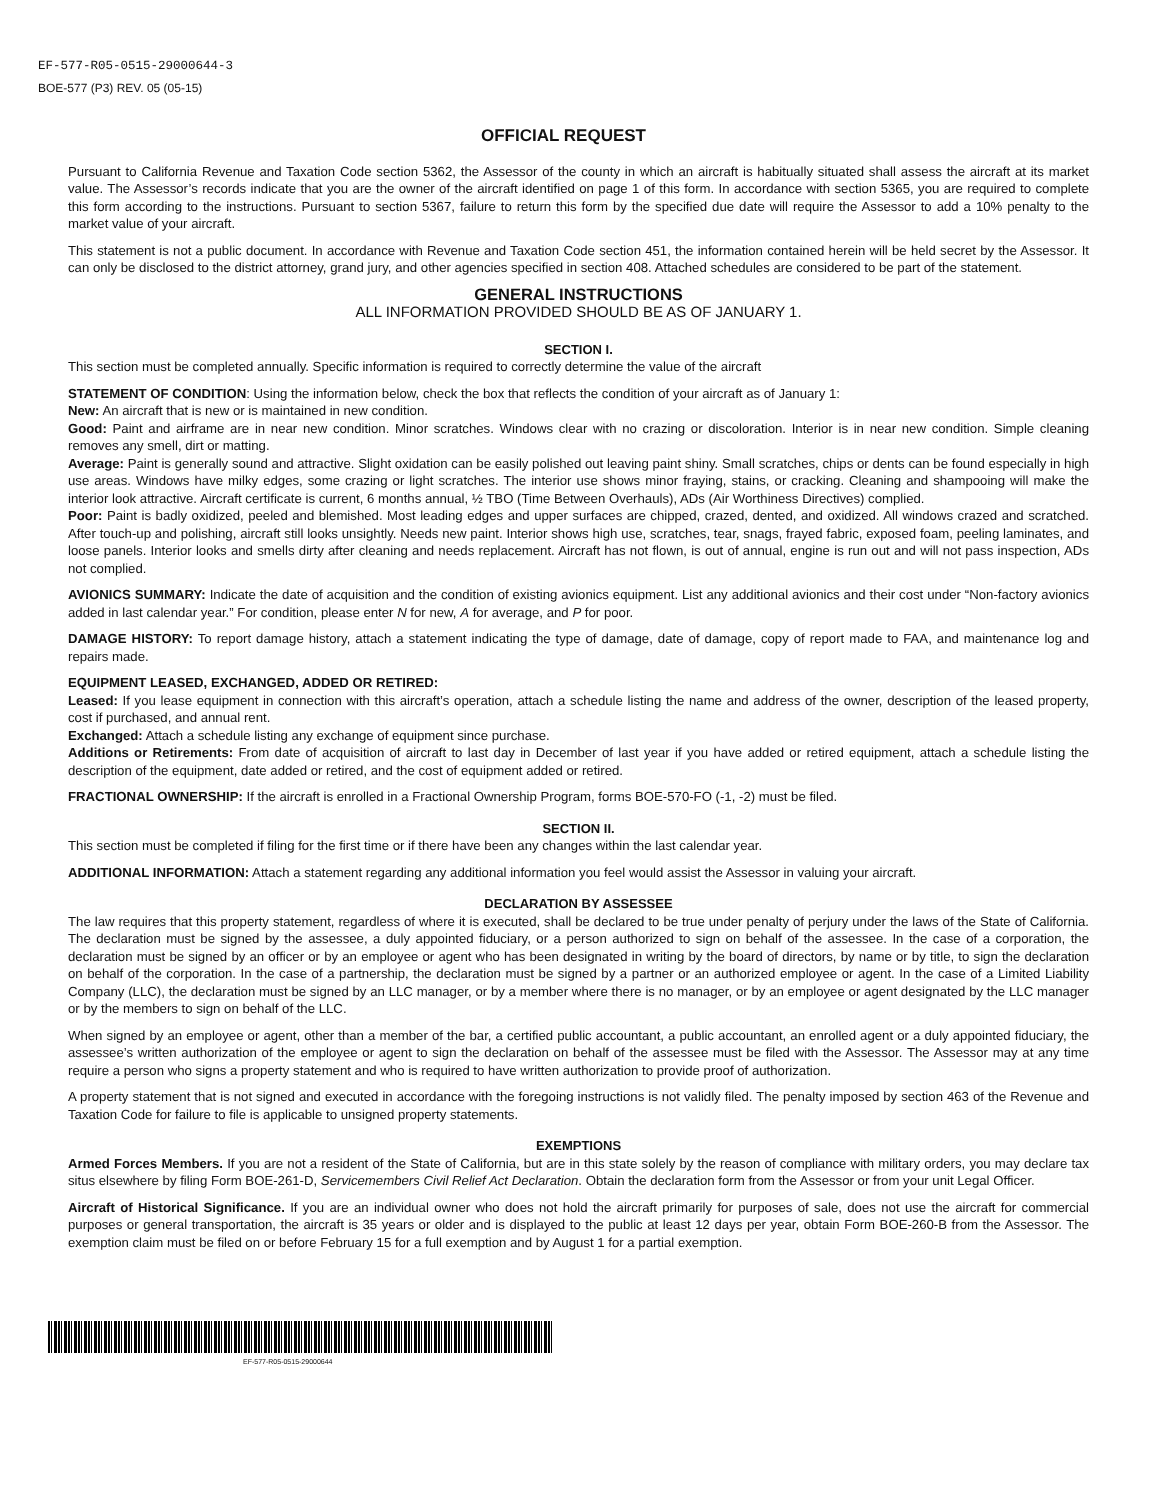EF-577-R05-0515-29000644-3
BOE-577 (P3) REV. 05 (05-15)
OFFICIAL REQUEST
Pursuant to California Revenue and Taxation Code section 5362, the Assessor of the county in which an aircraft is habitually situated shall assess the aircraft at its market value. The Assessor’s records indicate that you are the owner of the aircraft identified on page 1 of this form. In accordance with section 5365, you are required to complete this form according to the instructions. Pursuant to section 5367, failure to return this form by the specified due date will require the Assessor to add a 10% penalty to the market value of your aircraft.
This statement is not a public document. In accordance with Revenue and Taxation Code section 451, the information contained herein will be held secret by the Assessor. It can only be disclosed to the district attorney, grand jury, and other agencies specified in section 408. Attached schedules are considered to be part of the statement.
GENERAL INSTRUCTIONS
ALL INFORMATION PROVIDED SHOULD BE AS OF JANUARY 1.
SECTION I.
This section must be completed annually. Specific information is required to correctly determine the value of the aircraft
STATEMENT OF CONDITION: Using the information below, check the box that reflects the condition of your aircraft as of January 1:
New: An aircraft that is new or is maintained in new condition.
Good: Paint and airframe are in near new condition. Minor scratches. Windows clear with no crazing or discoloration. Interior is in near new condition. Simple cleaning removes any smell, dirt or matting.
Average: Paint is generally sound and attractive. Slight oxidation can be easily polished out leaving paint shiny. Small scratches, chips or dents can be found especially in high use areas. Windows have milky edges, some crazing or light scratches. The interior use shows minor fraying, stains, or cracking. Cleaning and shampooing will make the interior look attractive. Aircraft certificate is current, 6 months annual, ½ TBO (Time Between Overhauls), ADs (Air Worthiness Directives) complied.
Poor: Paint is badly oxidized, peeled and blemished. Most leading edges and upper surfaces are chipped, crazed, dented, and oxidized. All windows crazed and scratched. After touch-up and polishing, aircraft still looks unsightly. Needs new paint. Interior shows high use, scratches, tear, snags, frayed fabric, exposed foam, peeling laminates, and loose panels. Interior looks and smells dirty after cleaning and needs replacement. Aircraft has not flown, is out of annual, engine is run out and will not pass inspection, ADs not complied.
AVIONICS SUMMARY: Indicate the date of acquisition and the condition of existing avionics equipment. List any additional avionics and their cost under “Non-factory avionics added in last calendar year.” For condition, please enter N for new, A for average, and P for poor.
DAMAGE HISTORY: To report damage history, attach a statement indicating the type of damage, date of damage, copy of report made to FAA, and maintenance log and repairs made.
EQUIPMENT LEASED, EXCHANGED, ADDED OR RETIRED:
Leased: If you lease equipment in connection with this aircraft’s operation, attach a schedule listing the name and address of the owner, description of the leased property, cost if purchased, and annual rent.
Exchanged: Attach a schedule listing any exchange of equipment since purchase.
Additions or Retirements: From date of acquisition of aircraft to last day in December of last year if you have added or retired equipment, attach a schedule listing the description of the equipment, date added or retired, and the cost of equipment added or retired.
FRACTIONAL OWNERSHIP: If the aircraft is enrolled in a Fractional Ownership Program, forms BOE-570-FO (-1, -2) must be filed.
SECTION II.
This section must be completed if filing for the first time or if there have been any changes within the last calendar year.
ADDITIONAL INFORMATION: Attach a statement regarding any additional information you feel would assist the Assessor in valuing your aircraft.
DECLARATION BY ASSESSEE
The law requires that this property statement, regardless of where it is executed, shall be declared to be true under penalty of perjury under the laws of the State of California. The declaration must be signed by the assessee, a duly appointed fiduciary, or a person authorized to sign on behalf of the assessee. In the case of a corporation, the declaration must be signed by an officer or by an employee or agent who has been designated in writing by the board of directors, by name or by title, to sign the declaration on behalf of the corporation. In the case of a partnership, the declaration must be signed by a partner or an authorized employee or agent. In the case of a Limited Liability Company (LLC), the declaration must be signed by an LLC manager, or by a member where there is no manager, or by an employee or agent designated by the LLC manager or by the members to sign on behalf of the LLC.
When signed by an employee or agent, other than a member of the bar, a certified public accountant, a public accountant, an enrolled agent or a duly appointed fiduciary, the assessee’s written authorization of the employee or agent to sign the declaration on behalf of the assessee must be filed with the Assessor. The Assessor may at any time require a person who signs a property statement and who is required to have written authorization to provide proof of authorization.
A property statement that is not signed and executed in accordance with the foregoing instructions is not validly filed. The penalty imposed by section 463 of the Revenue and Taxation Code for failure to file is applicable to unsigned property statements.
EXEMPTIONS
Armed Forces Members. If you are not a resident of the State of California, but are in this state solely by the reason of compliance with military orders, you may declare tax situs elsewhere by filing Form BOE-261-D, Servicemembers Civil Relief Act Declaration. Obtain the declaration form from the Assessor or from your unit Legal Officer.
Aircraft of Historical Significance. If you are an individual owner who does not hold the aircraft primarily for purposes of sale, does not use the aircraft for commercial purposes or general transportation, the aircraft is 35 years or older and is displayed to the public at least 12 days per year, obtain Form BOE-260-B from the Assessor. The exemption claim must be filed on or before February 15 for a full exemption and by August 1 for a partial exemption.
EF-577-R05-0515-29000644